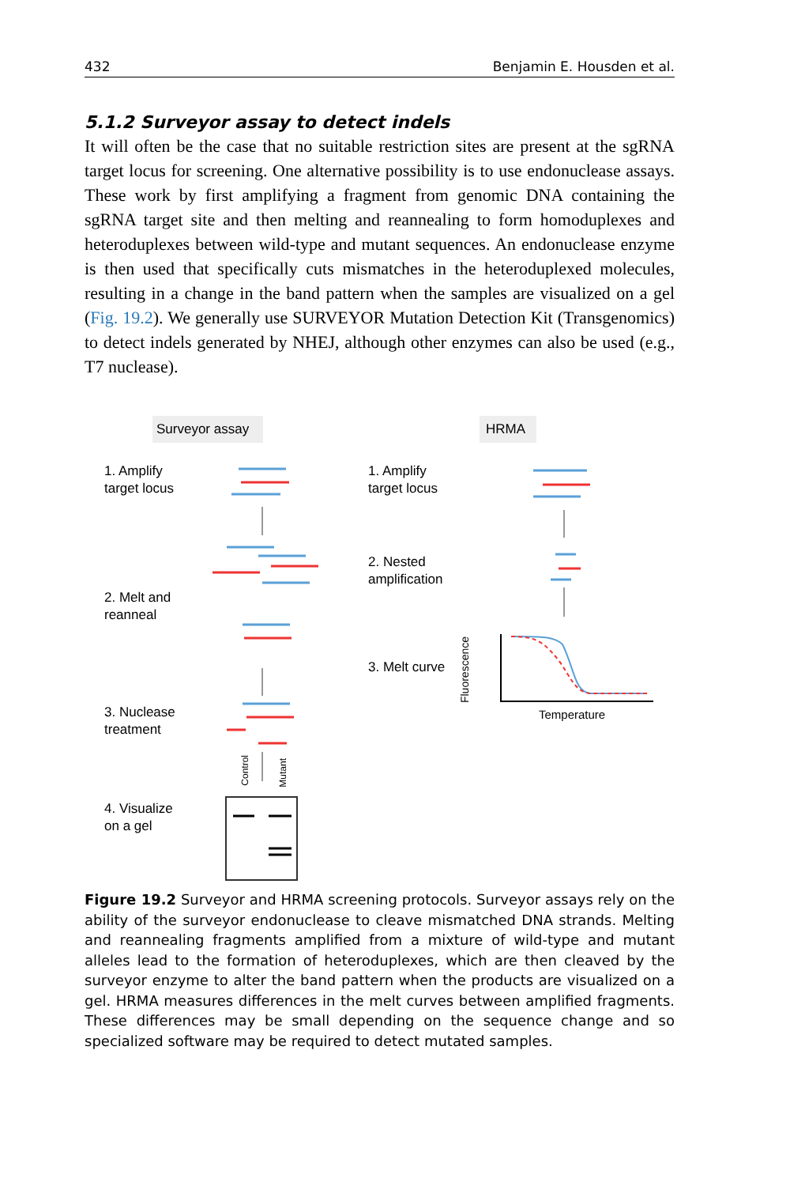432 Benjamin E. Housden et al.
5.1.2 Surveyor assay to detect indels
It will often be the case that no suitable restriction sites are present at the sgRNA target locus for screening. One alternative possibility is to use endonuclease assays. These work by first amplifying a fragment from genomic DNA containing the sgRNA target site and then melting and reannealing to form homoduplexes and heteroduplexes between wild-type and mutant sequences. An endonuclease enzyme is then used that specifically cuts mismatches in the heteroduplexed molecules, resulting in a change in the band pattern when the samples are visualized on a gel (Fig. 19.2). We generally use SURVEYOR Mutation Detection Kit (Transgenomics) to detect indels generated by NHEJ, although other enzymes can also be used (e.g., T7 nuclease).
Surveyor assay HRMA
1. Amplify
target locus
1. Amplify
target locus
2. Nested
amplification
2. Melt and
reanneal
3. Melt curve
3. Nuclease
treatment
4. Visualize
on a gel
Temperature
Fluorescence
Control
Mutant
Figure 19.2 Surveyor and HRMA screening protocols. Surveyor assays rely on the ability of the surveyor endonuclease to cleave mismatched DNA strands. Melting and reannealing fragments amplified from a mixture of wild-type and mutant alleles lead to the formation of heteroduplexes, which are then cleaved by the surveyor enzyme to alter the band pattern when the products are visualized on a gel. HRMA measures differences in the melt curves between amplified fragments. These differences may be small depending on the sequence change and so specialized software may be required to detect mutated samples.